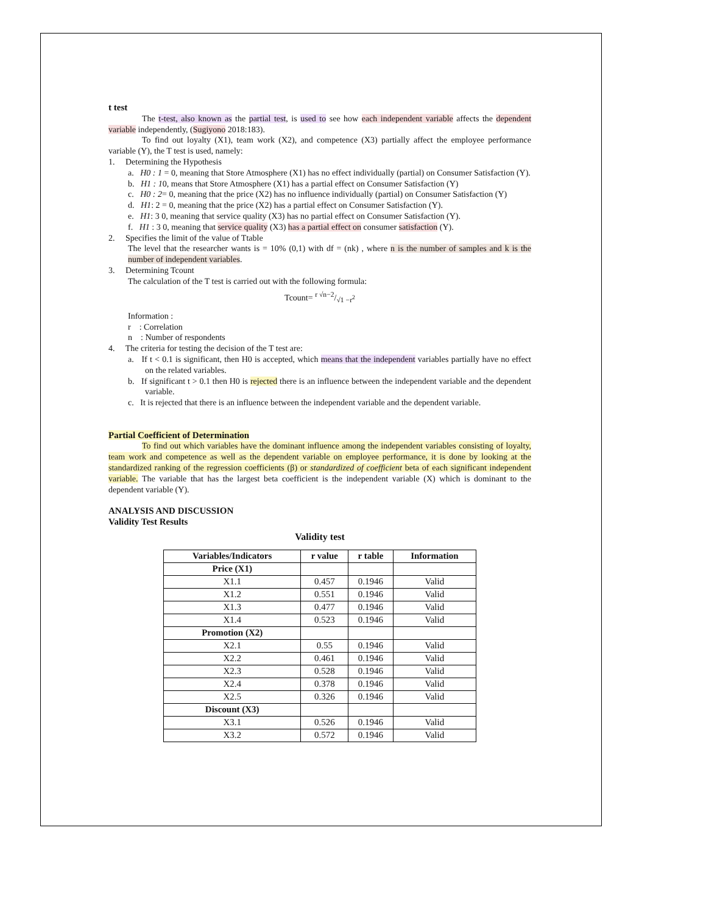t test
The t-test, also known as the partial test, is used to see how each independent variable affects the dependent variable independently, (Sugiyono 2018:183).
To find out loyalty (X1), team work (X2), and competence (X3) partially affect the employee performance variable (Y), the T test is used, namely:
1. Determining the Hypothesis
a. H0 : 1 = 0, meaning that Store Atmosphere (X1) has no effect individually (partial) on Consumer Satisfaction (Y).
b. H1 : 10, means that Store Atmosphere (X1) has a partial effect on Consumer Satisfaction (Y)
c. H0 : 2= 0, meaning that the price (X2) has no influence individually (partial) on Consumer Satisfaction (Y)
d. H1: 2 = 0, meaning that the price (X2) has a partial effect on Consumer Satisfaction (Y).
e. H1: 3 0, meaning that service quality (X3) has no partial effect on Consumer Satisfaction (Y).
f. H1 : 3 0, meaning that service quality (X3) has a partial effect on consumer satisfaction (Y).
2. Specifies the limit of the value of Ttable
The level that the researcher wants is = 10% (0,1) with df = (nk) , where n is the number of samples and k is the number of independent variables.
3. Determining Tcount
The calculation of the T test is carried out with the following formula:
Tcount= r √n−2/√1 −r<sup>2</sup>
Information :
r : Correlation
n : Number of respondents
4. The criteria for testing the decision of the T test are:
a. If t < 0.1 is significant, then H0 is accepted, which means that the independent variables partially have no effect on the related variables.
b. If significant t > 0.1 then H0 is rejected there is an influence between the independent variable and the dependent variable.
c. It is rejected that there is an influence between the independent variable and the dependent variable.
Partial Coefficient of Determination
To find out which variables have the dominant influence among the independent variables consisting of loyalty, team work and competence as well as the dependent variable on employee performance, it is done by looking at the standardized ranking of the regression coefficients (β) or standardized of coefficient beta of each significant independent variable. The variable that has the largest beta coefficient is the independent variable (X) which is dominant to the dependent variable (Y).
ANALYSIS AND DISCUSSION
Validity Test Results
Validity test
| Variables/Indicators | r value | r table | Information |
| --- | --- | --- | --- |
| Price (X1) | | | |
| X1.1 | 0.457 | 0.1946 | Valid |
| X1.2 | 0.551 | 0.1946 | Valid |
| X1.3 | 0.477 | 0.1946 | Valid |
| X1.4 | 0.523 | 0.1946 | Valid |
| Promotion (X2) | | | |
| X2.1 | 0.55 | 0.1946 | Valid |
| X2.2 | 0.461 | 0.1946 | Valid |
| X2.3 | 0.528 | 0.1946 | Valid |
| X2.4 | 0.378 | 0.1946 | Valid |
| X2.5 | 0.326 | 0.1946 | Valid |
| Discount (X3) | | | |
| X3.1 | 0.526 | 0.1946 | Valid |
| X3.2 | 0.572 | 0.1946 | Valid |